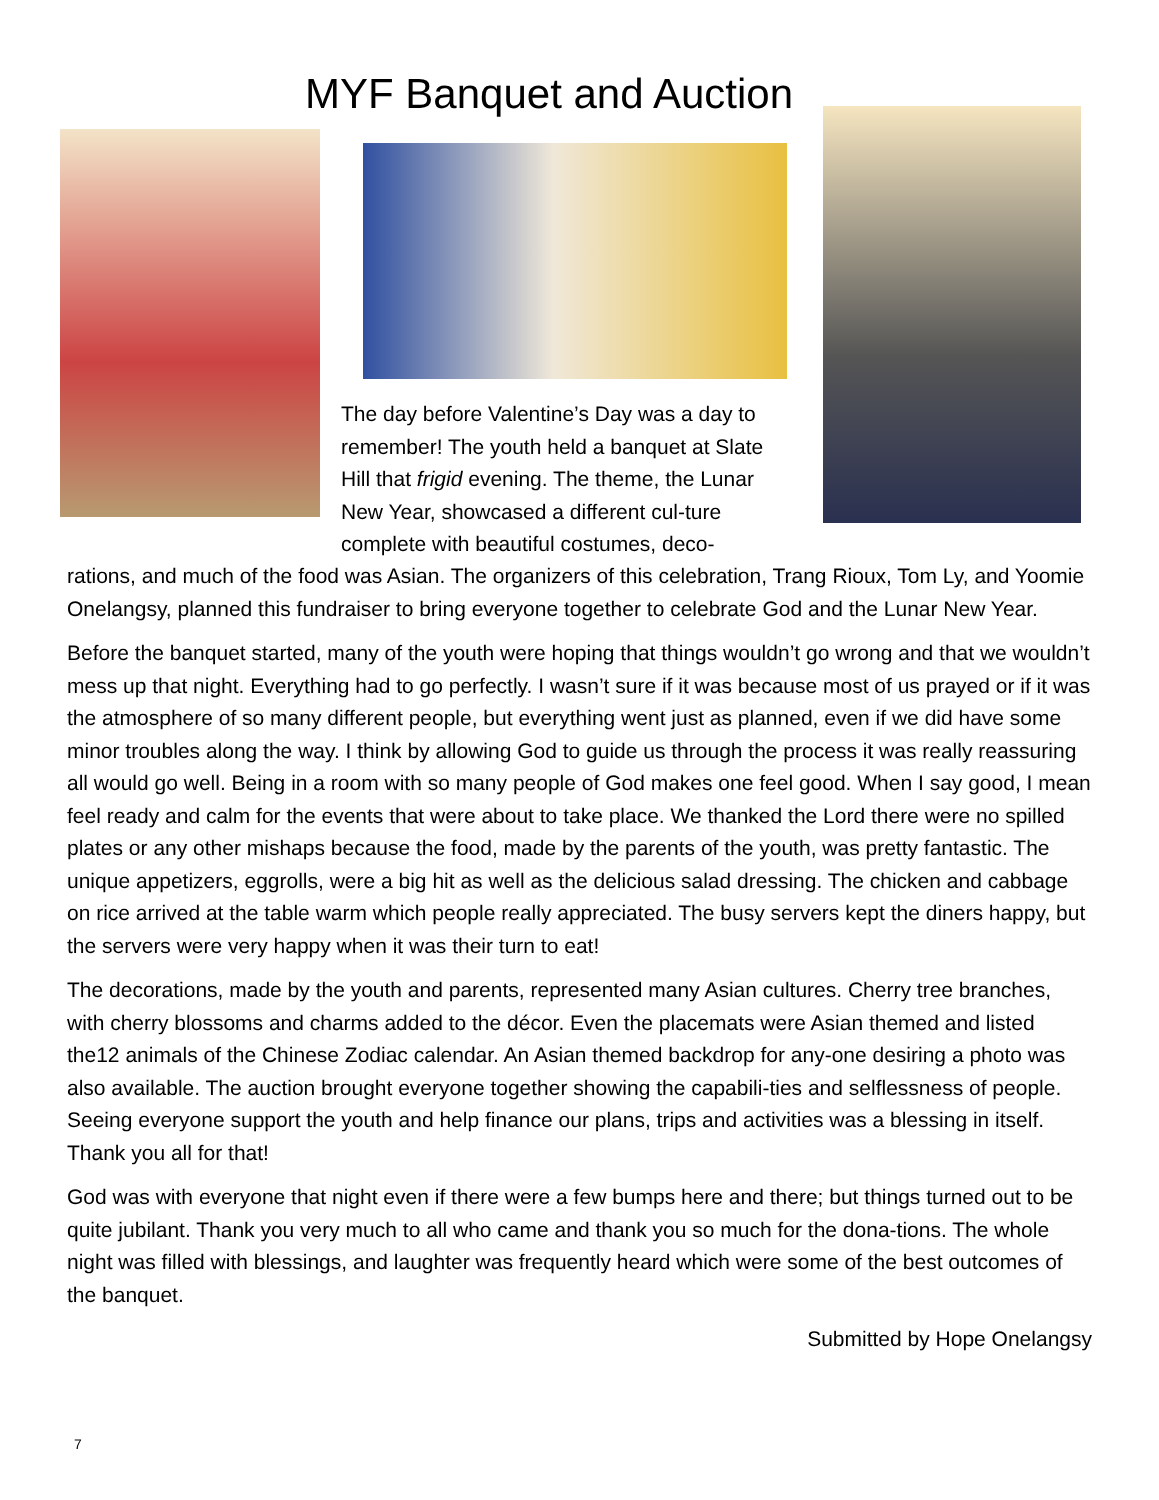MYF Banquet and Auction
The day before Valentine’s Day was a day to remember! The youth held a banquet at Slate Hill that frigid evening. The theme, the Lunar New Year, showcased a different cul-ture complete with beautiful costumes, deco-
rations, and much of the food was Asian. The organizers of this celebration, Trang Rioux, Tom Ly, and Yoomie Onelangsy, planned this fundraiser to bring everyone together to celebrate God and the Lunar New Year.
Before the banquet started, many of the youth were hoping that things wouldn’t go wrong and that we wouldn’t mess up that night. Everything had to go perfectly. I wasn’t sure if it was because most of us prayed or if it was the atmosphere of so many different people, but everything went just as planned, even if we did have some minor troubles along the way. I think by allowing God to guide us through the process it was really reassuring all would go well. Being in a room with so many people of God makes one feel good. When I say good, I mean feel ready and calm for the events that were about to take place. We thanked the Lord there were no spilled plates or any other mishaps because the food, made by the parents of the youth, was pretty fantastic. The unique appetizers, eggrolls, were a big hit as well as the delicious salad dressing. The chicken and cabbage on rice arrived at the table warm which people really appreciated. The busy servers kept the diners happy, but the servers were very happy when it was their turn to eat!
The decorations, made by the youth and parents, represented many Asian cultures. Cherry tree branches, with cherry blossoms and charms added to the décor. Even the placemats were Asian themed and listed the12 animals of the Chinese Zodiac calendar. An Asian themed backdrop for any-one desiring a photo was also available. The auction brought everyone together showing the capabili-ties and selflessness of people. Seeing everyone support the youth and help finance our plans, trips and activities was a blessing in itself. Thank you all for that!
God was with everyone that night even if there were a few bumps here and there; but things turned out to be quite jubilant. Thank you very much to all who came and thank you so much for the dona-tions. The whole night was filled with blessings, and laughter was frequently heard which were some of the best outcomes of the banquet.
Submitted by Hope Onelangsy
7